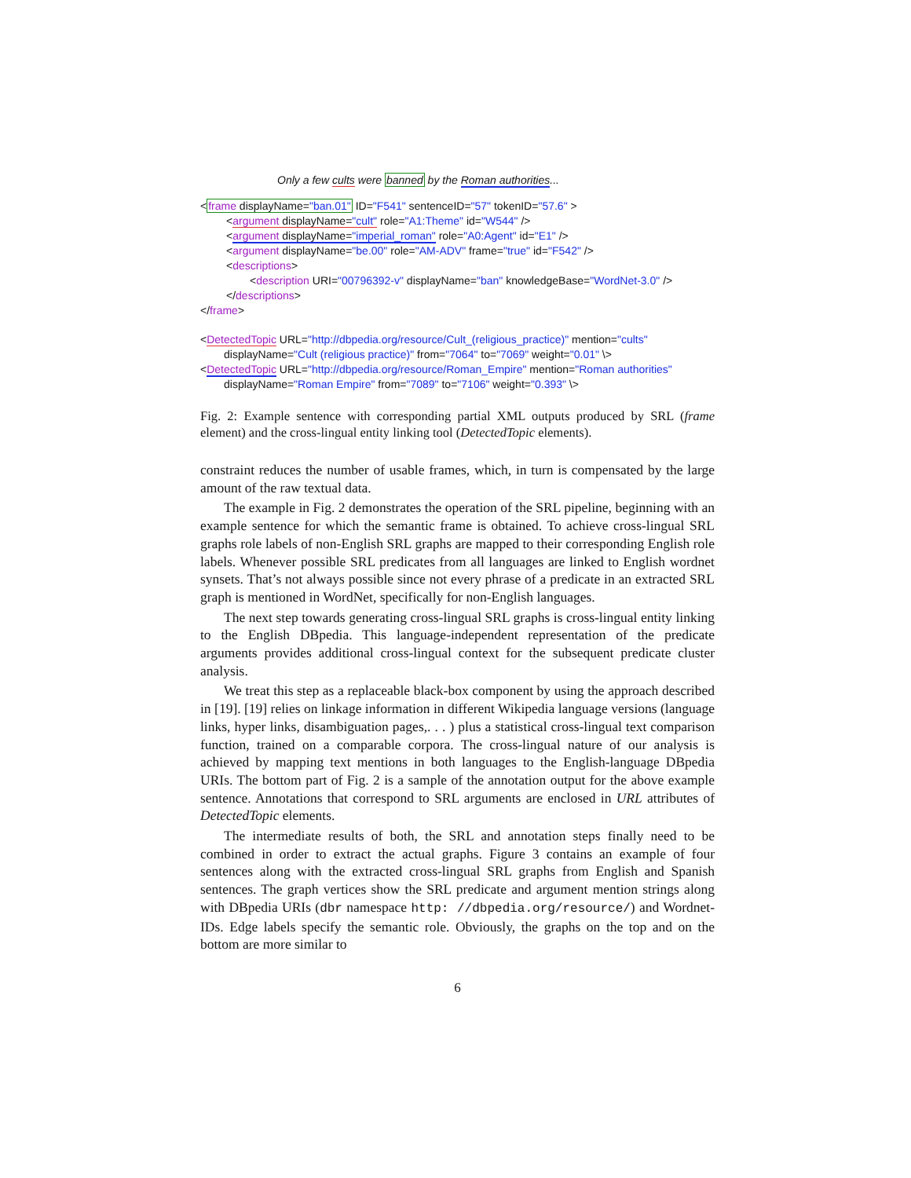Only a few cults were banned by the Roman authorities...
<frame displayName="ban.01" ID="F541" sentenceID="57" tokenID="57.6" >
<argument displayName="cult" role="A1:Theme" id="W544" />
<argument displayName="imperial_roman" role="A0:Agent" id="E1" />
<argument displayName="be.00" role="AM-ADV" frame="true" id="F542" />
<descriptions>
<description URI="00796392-v" displayName="ban" knowledgeBase="WordNet-3.0" />
</descriptions>
</frame>
<DetectedTopic URL="http://dbpedia.org/resource/Cult_(religious_practice)" mention="cults"
displayName="Cult (religious practice)" from="7064" to="7069" weight="0.01" \>
<DetectedTopic URL="http://dbpedia.org/resource/Roman_Empire" mention="Roman authorities"
displayName="Roman Empire" from="7089" to="7106" weight="0.393" \>
Fig. 2: Example sentence with corresponding partial XML outputs produced by SRL (frame element) and the cross-lingual entity linking tool (DetectedTopic elements).
constraint reduces the number of usable frames, which, in turn is compensated by the large amount of the raw textual data.
The example in Fig. 2 demonstrates the operation of the SRL pipeline, beginning with an example sentence for which the semantic frame is obtained. To achieve cross-lingual SRL graphs role labels of non-English SRL graphs are mapped to their corresponding English role labels. Whenever possible SRL predicates from all languages are linked to English wordnet synsets. That’s not always possible since not every phrase of a predicate in an extracted SRL graph is mentioned in WordNet, specifically for non-English languages.
The next step towards generating cross-lingual SRL graphs is cross-lingual entity linking to the English DBpedia. This language-independent representation of the predicate arguments provides additional cross-lingual context for the subsequent predicate cluster analysis.
We treat this step as a replaceable black-box component by using the approach described in [19]. [19] relies on linkage information in different Wikipedia language versions (language links, hyper links, disambiguation pages,. . . ) plus a statistical cross-lingual text comparison function, trained on a comparable corpora. The cross-lingual nature of our analysis is achieved by mapping text mentions in both languages to the English-language DBpedia URIs. The bottom part of Fig. 2 is a sample of the annotation output for the above example sentence. Annotations that correspond to SRL arguments are enclosed in URL attributes of DetectedTopic elements.
The intermediate results of both, the SRL and annotation steps finally need to be combined in order to extract the actual graphs. Figure 3 contains an example of four sentences along with the extracted cross-lingual SRL graphs from English and Spanish sentences. The graph vertices show the SRL predicate and argument mention strings along with DBpedia URIs (dbr namespace http: //dbpedia.org/resource/) and Wordnet-IDs. Edge labels specify the semantic role. Obviously, the graphs on the top and on the bottom are more similar to
6